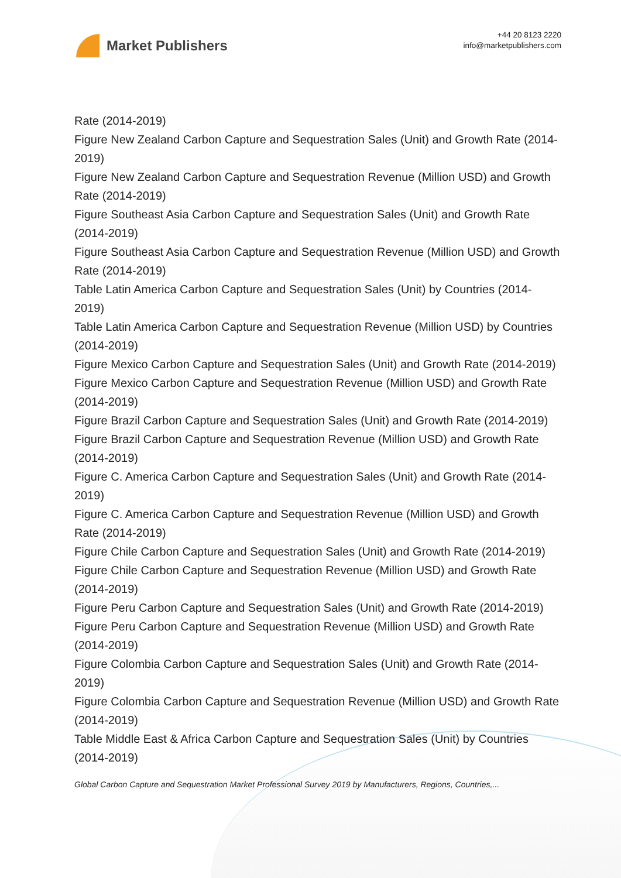Market Publishers
+44 20 8123 2220
info@marketpublishers.com
Rate (2014-2019)
Figure New Zealand Carbon Capture and Sequestration Sales (Unit) and Growth Rate (2014-2019)
Figure New Zealand Carbon Capture and Sequestration Revenue (Million USD) and Growth Rate (2014-2019)
Figure Southeast Asia Carbon Capture and Sequestration Sales (Unit) and Growth Rate (2014-2019)
Figure Southeast Asia Carbon Capture and Sequestration Revenue (Million USD) and Growth Rate (2014-2019)
Table Latin America Carbon Capture and Sequestration Sales (Unit) by Countries (2014-2019)
Table Latin America Carbon Capture and Sequestration Revenue (Million USD) by Countries (2014-2019)
Figure Mexico Carbon Capture and Sequestration Sales (Unit) and Growth Rate (2014-2019)
Figure Mexico Carbon Capture and Sequestration Revenue (Million USD) and Growth Rate (2014-2019)
Figure Brazil Carbon Capture and Sequestration Sales (Unit) and Growth Rate (2014-2019)
Figure Brazil Carbon Capture and Sequestration Revenue (Million USD) and Growth Rate (2014-2019)
Figure C. America Carbon Capture and Sequestration Sales (Unit) and Growth Rate (2014-2019)
Figure C. America Carbon Capture and Sequestration Revenue (Million USD) and Growth Rate (2014-2019)
Figure Chile Carbon Capture and Sequestration Sales (Unit) and Growth Rate (2014-2019)
Figure Chile Carbon Capture and Sequestration Revenue (Million USD) and Growth Rate (2014-2019)
Figure Peru Carbon Capture and Sequestration Sales (Unit) and Growth Rate (2014-2019)
Figure Peru Carbon Capture and Sequestration Revenue (Million USD) and Growth Rate (2014-2019)
Figure Colombia Carbon Capture and Sequestration Sales (Unit) and Growth Rate (2014-2019)
Figure Colombia Carbon Capture and Sequestration Revenue (Million USD) and Growth Rate (2014-2019)
Table Middle East & Africa Carbon Capture and Sequestration Sales (Unit) by Countries (2014-2019)
Global Carbon Capture and Sequestration Market Professional Survey 2019 by Manufacturers, Regions, Countries,...